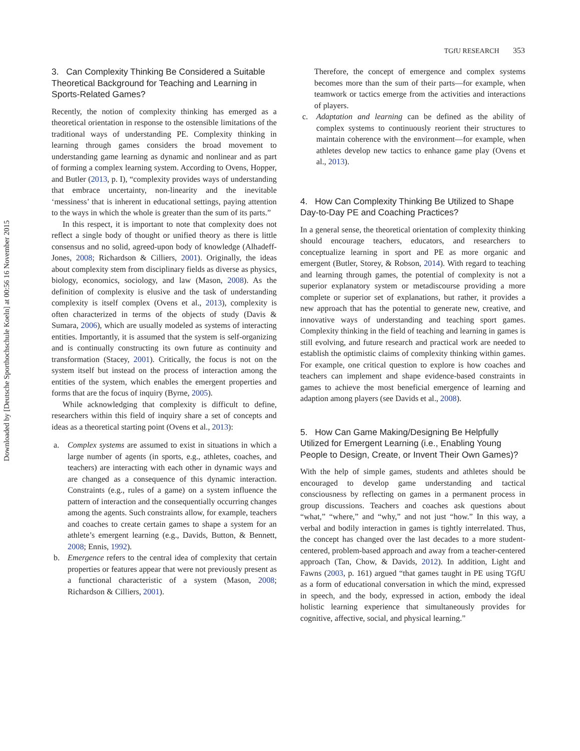Downloaded by [Deutsche Sporthochschule Koeln] at 00:56 16 November 2015
TGfU RESEARCH 353
3. Can Complexity Thinking Be Considered a Suitable Theoretical Background for Teaching and Learning in Sports-Related Games?
Recently, the notion of complexity thinking has emerged as a theoretical orientation in response to the ostensible limitations of the traditional ways of understanding PE. Complexity thinking in learning through games considers the broad movement to understanding game learning as dynamic and nonlinear and as part of forming a complex learning system. According to Ovens, Hopper, and Butler (2013, p. I), “complexity provides ways of understanding that embrace uncertainty, non-linearity and the inevitable ‘messiness’ that is inherent in educational settings, paying attention to the ways in which the whole is greater than the sum of its parts.”
In this respect, it is important to note that complexity does not reflect a single body of thought or unified theory as there is little consensus and no solid, agreed-upon body of knowledge (Alhadeff-Jones, 2008; Richardson & Cilliers, 2001). Originally, the ideas about complexity stem from disciplinary fields as diverse as physics, biology, economics, sociology, and law (Mason, 2008). As the definition of complexity is elusive and the task of understanding complexity is itself complex (Ovens et al., 2013), complexity is often characterized in terms of the objects of study (Davis & Sumara, 2006), which are usually modeled as systems of interacting entities. Importantly, it is assumed that the system is self-organizing and is continually constructing its own future as continuity and transformation (Stacey, 2001). Critically, the focus is not on the system itself but instead on the process of interaction among the entities of the system, which enables the emergent properties and forms that are the focus of inquiry (Byrne, 2005).
While acknowledging that complexity is difficult to define, researchers within this field of inquiry share a set of concepts and ideas as a theoretical starting point (Ovens et al., 2013):
a. Complex systems are assumed to exist in situations in which a large number of agents (in sports, e.g., athletes, coaches, and teachers) are interacting with each other in dynamic ways and are changed as a consequence of this dynamic interaction. Constraints (e.g., rules of a game) on a system influence the pattern of interaction and the consequentially occurring changes among the agents. Such constraints allow, for example, teachers and coaches to create certain games to shape a system for an athlete’s emergent learning (e.g., Davids, Button, & Bennett, 2008; Ennis, 1992).
b. Emergence refers to the central idea of complexity that certain properties or features appear that were not previously present as a functional characteristic of a system (Mason, 2008; Richardson & Cilliers, 2001).
Therefore, the concept of emergence and complex systems becomes more than the sum of their parts—for example, when teamwork or tactics emerge from the activities and interactions of players.
c. Adaptation and learning can be defined as the ability of complex systems to continuously reorient their structures to maintain coherence with the environment—for example, when athletes develop new tactics to enhance game play (Ovens et al., 2013).
4. How Can Complexity Thinking Be Utilized to Shape Day-to-Day PE and Coaching Practices?
In a general sense, the theoretical orientation of complexity thinking should encourage teachers, educators, and researchers to conceptualize learning in sport and PE as more organic and emergent (Butler, Storey, & Robson, 2014). With regard to teaching and learning through games, the potential of complexity is not a superior explanatory system or metadiscourse providing a more complete or superior set of explanations, but rather, it provides a new approach that has the potential to generate new, creative, and innovative ways of understanding and teaching sport games. Complexity thinking in the field of teaching and learning in games is still evolving, and future research and practical work are needed to establish the optimistic claims of complexity thinking within games. For example, one critical question to explore is how coaches and teachers can implement and shape evidence-based constraints in games to achieve the most beneficial emergence of learning and adaption among players (see Davids et al., 2008).
5. How Can Game Making/Designing Be Helpfully Utilized for Emergent Learning (i.e., Enabling Young People to Design, Create, or Invent Their Own Games)?
With the help of simple games, students and athletes should be encouraged to develop game understanding and tactical consciousness by reflecting on games in a permanent process in group discussions. Teachers and coaches ask questions about “what,” “where,” and “why,” and not just “how.” In this way, a verbal and bodily interaction in games is tightly interrelated. Thus, the concept has changed over the last decades to a more student-centered, problem-based approach and away from a teacher-centered approach (Tan, Chow, & Davids, 2012). In addition, Light and Fawns (2003, p. 161) argued “that games taught in PE using TGfU as a form of educational conversation in which the mind, expressed in speech, and the body, expressed in action, embody the ideal holistic learning experience that simultaneously provides for cognitive, affective, social, and physical learning.”